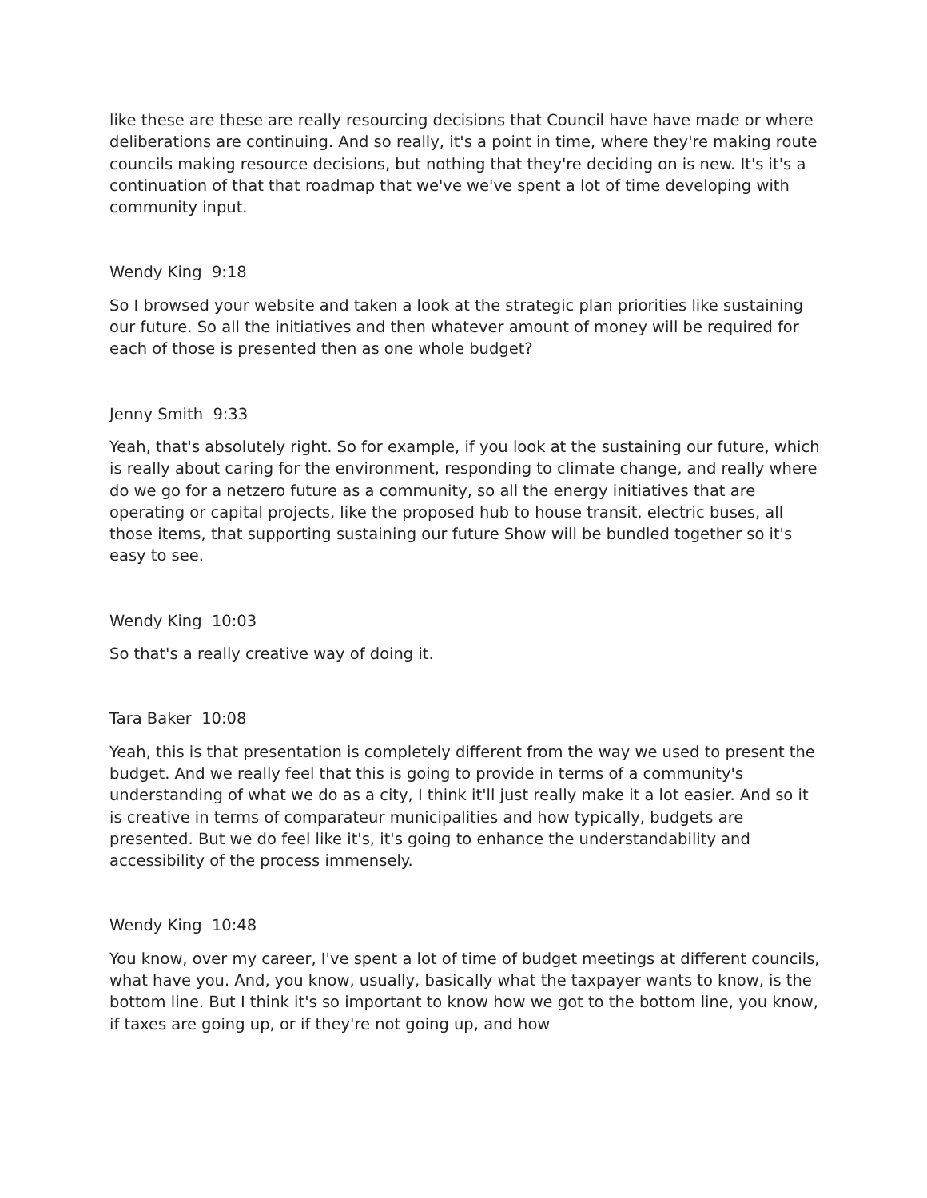like these are these are really resourcing decisions that Council have have made or where deliberations are continuing. And so really, it's a point in time, where they're making route councils making resource decisions, but nothing that they're deciding on is new. It's it's a continuation of that that roadmap that we've we've spent a lot of time developing with community input.
Wendy King 9:18
So I browsed your website and taken a look at the strategic plan priorities like sustaining our future. So all the initiatives and then whatever amount of money will be required for each of those is presented then as one whole budget?
Jenny Smith 9:33
Yeah, that's absolutely right. So for example, if you look at the sustaining our future, which is really about caring for the environment, responding to climate change, and really where do we go for a netzero future as a community, so all the energy initiatives that are operating or capital projects, like the proposed hub to house transit, electric buses, all those items, that supporting sustaining our future Show will be bundled together so it's easy to see.
Wendy King 10:03
So that's a really creative way of doing it.
Tara Baker 10:08
Yeah, this is that presentation is completely different from the way we used to present the budget. And we really feel that this is going to provide in terms of a community's understanding of what we do as a city, I think it'll just really make it a lot easier. And so it is creative in terms of comparateur municipalities and how typically, budgets are presented. But we do feel like it's, it's going to enhance the understandability and accessibility of the process immensely.
Wendy King 10:48
You know, over my career, I've spent a lot of time of budget meetings at different councils, what have you. And, you know, usually, basically what the taxpayer wants to know, is the bottom line. But I think it's so important to know how we got to the bottom line, you know, if taxes are going up, or if they're not going up, and how